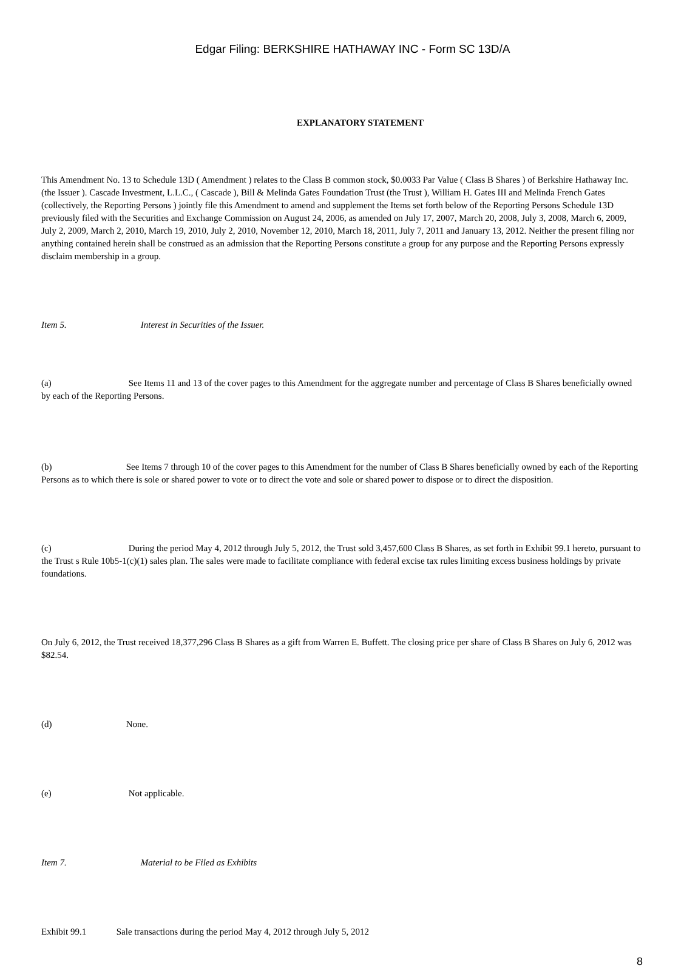Edgar Filing: BERKSHIRE HATHAWAY INC - Form SC 13D/A
EXPLANATORY STATEMENT
This Amendment No. 13 to Schedule 13D ( Amendment ) relates to the Class B common stock, $0.0033 Par Value ( Class B Shares ) of Berkshire Hathaway Inc. (the Issuer ). Cascade Investment, L.L.C., ( Cascade ), Bill & Melinda Gates Foundation Trust (the Trust ), William H. Gates III and Melinda French Gates (collectively, the Reporting Persons ) jointly file this Amendment to amend and supplement the Items set forth below of the Reporting Persons Schedule 13D previously filed with the Securities and Exchange Commission on August 24, 2006, as amended on July 17, 2007, March 20, 2008, July 3, 2008, March 6, 2009, July 2, 2009, March 2, 2010, March 19, 2010, July 2, 2010, November 12, 2010, March 18, 2011, July 7, 2011 and January 13, 2012. Neither the present filing nor anything contained herein shall be construed as an admission that the Reporting Persons constitute a group for any purpose and the Reporting Persons expressly disclaim membership in a group.
Item 5. Interest in Securities of the Issuer.
(a) See Items 11 and 13 of the cover pages to this Amendment for the aggregate number and percentage of Class B Shares beneficially owned by each of the Reporting Persons.
(b) See Items 7 through 10 of the cover pages to this Amendment for the number of Class B Shares beneficially owned by each of the Reporting Persons as to which there is sole or shared power to vote or to direct the vote and sole or shared power to dispose or to direct the disposition.
(c) During the period May 4, 2012 through July 5, 2012, the Trust sold 3,457,600 Class B Shares, as set forth in Exhibit 99.1 hereto, pursuant to the Trust s Rule 10b5-1(c)(1) sales plan. The sales were made to facilitate compliance with federal excise tax rules limiting excess business holdings by private foundations.
On July 6, 2012, the Trust received 18,377,296 Class B Shares as a gift from Warren E. Buffett. The closing price per share of Class B Shares on July 6, 2012 was $82.54.
(d) None.
(e) Not applicable.
Item 7. Material to be Filed as Exhibits
Exhibit 99.1 Sale transactions during the period May 4, 2012 through July 5, 2012
8